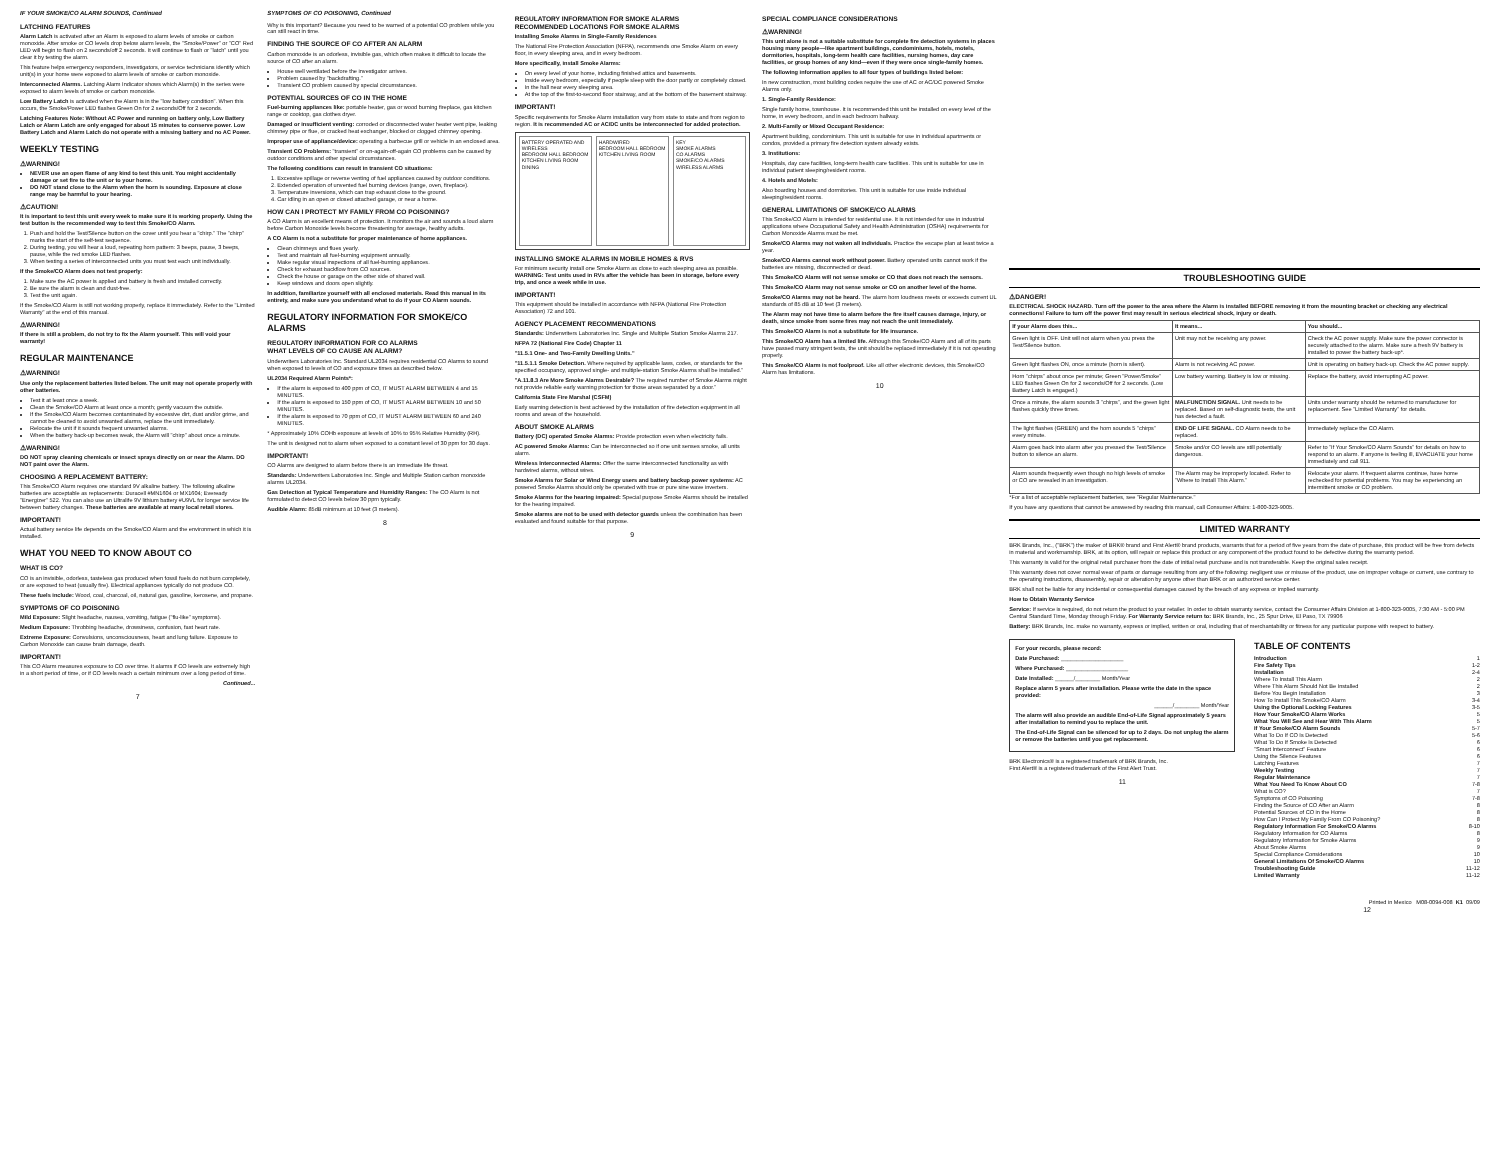IF YOUR SMOKE/CO ALARM SOUNDS, Continued
LATCHING FEATURES
Alarm Latch is activated after an Alarm is exposed to alarm levels of smoke or carbon monoxide. After smoke or CO levels drop below alarm levels, the "Smoke/Power" or "CO" Red LED will begin to flash on 2 seconds/off 2 seconds. It will continue to flash or "latch" until you clear it by testing the alarm.
This feature helps emergency responders, investigators, or service technicians identify which unit(s) in your home were exposed to alarm levels of smoke or carbon monoxide.
Interconnected Alarms. Latching Alarm Indicator shows which Alarm(s) in the series were exposed to alarm levels of smoke or carbon monoxide.
Low Battery Latch is activated when the Alarm is in the "low battery condition". When this occurs, the Smoke/Power LED flashes Green On for 2 seconds/Off for 2 seconds.
Latching Features Note: Without AC Power and running on battery only, Low Battery Latch or Alarm Latch are only engaged for about 15 minutes to conserve power. Low Battery Latch and Alarm Latch do not operate with a missing battery and no AC Power.
WEEKLY TESTING
⚠WARNING!
NEVER use an open flame of any kind to test this unit. You might accidentally damage or set fire to the unit or to your home.
DO NOT stand close to the Alarm when the horn is sounding. Exposure at close range may be harmful to your hearing.
⚠CAUTION!
It is important to test this unit every week to make sure it is working properly. Using the test button is the recommended way to test this Smoke/CO Alarm.
1. Push and hold the Test/Silence button on the cover until you hear a "chirp." The "chirp" marks the start of the self-test sequence.
2. During testing, you will hear a loud, repeating horn pattern: 3 beeps, pause, 3 beeps, pause, while the red smoke LED flashes.
3. When testing a series of interconnected units you must test each unit individually.
If the Smoke/CO Alarm does not test properly:
1. Make sure the AC power is applied and battery is fresh and installed correctly.
2. Be sure the alarm is clean and dust-free.
3. Test the unit again.
If the Smoke/CO Alarm is still not working properly, replace it immediately. Refer to the "Limited Warranty" at the end of this manual.
⚠WARNING!
If there is still a problem, do not try to fix the Alarm yourself. This will void your warranty!
REGULAR MAINTENANCE
⚠WARNING!
Use only the replacement batteries listed below. The unit may not operate properly with other batteries.
Test it at least once a week.
Clean the Smoke/CO Alarm at least once a month; gently vacuum the outside.
If the Smoke/CO Alarm becomes contaminated by excessive dirt, dust and/or grime, and cannot be cleaned to avoid unwanted alarms, replace the unit immediately.
Relocate the unit if it sounds frequent unwanted alarms.
When the battery back-up becomes weak, the Alarm will "chirp" about once a minute.
⚠WARNING!
DO NOT spray cleaning chemicals or insect sprays directly on or near the Alarm. DO NOT paint over the Alarm.
CHOOSING A REPLACEMENT BATTERY:
This Smoke/CO Alarm requires one standard 9V alkaline battery. The following alkaline batteries are acceptable as replacements: Duracell #MN1604 or MX1604; Eveready "Energizer" 522. You can also use an Ultralife 9V lithium battery #U9VL for longer service life between battery changes. These batteries are available at many local retail stores.
IMPORTANT!
Actual battery service life depends on the Smoke/CO Alarm and the environment in which it is installed.
WHAT YOU NEED TO KNOW ABOUT CO
WHAT IS CO?
CO is an invisible, odorless, tasteless gas produced when fossil fuels do not burn completely, or are exposed to heat (usually fire). Electrical appliances typically do not produce CO.
These fuels include: Wood, coal, charcoal, oil, natural gas, gasoline, kerosene, and propane.
SYMPTOMS OF CO POISONING
Mild Exposure: Slight headache, nausea, vomiting, fatigue ("flu-like" symptoms).
Medium Exposure: Throbbing headache, drowsiness, confusion, fast heart rate.
Extreme Exposure: Convulsions, unconsciousness, heart and lung failure. Exposure to Carbon Monoxide can cause brain damage, death.
IMPORTANT!
This CO Alarm measures exposure to CO over time. It alarms if CO levels are extremely high in a short period of time, or if CO levels reach a certain minimum over a long period of time.
Continued...
7
SYMPTOMS OF CO POISONING, Continued
Why is this important? Because you need to be warned of a potential CO problem while you can still react in time.
FINDING THE SOURCE OF CO AFTER AN ALARM
Carbon monoxide is an odorless, invisible gas, which often makes it difficult to locate the source of CO after an alarm.
House well ventilated before the investigator arrives.
Problem caused by "backdrafting."
Transient CO problem caused by special circumstances.
POTENTIAL SOURCES OF CO IN THE HOME
Fuel-burning appliances like: portable heater, gas or wood burning fireplace, gas kitchen range or cooktop, gas clothes dryer.
Damaged or insufficient venting: corroded or disconnected water heater vent pipe, leaking chimney pipe or flue, or cracked heat exchanger, blocked or clogged chimney opening.
Improper use of appliance/device: operating a barbecue grill or vehicle in an enclosed area.
Transient CO Problems: "transient" or on-again-off-again CO problems can be caused by outdoor conditions and other special circumstances.
The following conditions can result in transient CO situations:
1. Excessive spillage or reverse venting of fuel appliances caused by outdoor conditions.
2. Extended operation of unvented fuel burning devices (range, oven, fireplace).
3. Temperature inversions, which can trap exhaust close to the ground.
4. Car idling in an open or closed attached garage, or near a home.
HOW CAN I PROTECT MY FAMILY FROM CO POISONING?
A CO Alarm is an excellent means of protection. It monitors the air and sounds a loud alarm before Carbon Monoxide levels become threatening for average, healthy adults.
A CO Alarm is not a substitute for proper maintenance of home appliances.
Clean chimneys and flues yearly.
Test and maintain all fuel-burning equipment annually.
Make regular visual inspections of all fuel-burning appliances.
Check for exhaust backflow from CO sources.
Check the house or garage on the other side of shared wall.
Keep windows and doors open slightly.
In addition, familiarize yourself with all enclosed materials. Read this manual in its entirety, and make sure you understand what to do if your CO Alarm sounds.
REGULATORY INFORMATION FOR SMOKE/CO ALARMS
REGULATORY INFORMATION FOR CO ALARMS
WHAT LEVELS OF CO CAUSE AN ALARM?
Underwriters Laboratories Inc. Standard UL2034 requires residential CO Alarms to sound when exposed to levels of CO and exposure times as described below.
UL2034 Required Alarm Points*:
If the alarm is exposed to 400 ppm of CO, IT MUST ALARM BETWEEN 4 and 15 MINUTES.
If the alarm is exposed to 150 ppm of CO, IT MUST ALARM BETWEEN 10 and 50 MINUTES.
If the alarm is exposed to 70 ppm of CO, IT MUST ALARM BETWEEN 60 and 240 MINUTES.
* Approximately 10% COHb exposure at levels of 10% to 95% Relative Humidity (RH).
The unit is designed not to alarm when exposed to a constant level of 30 ppm for 30 days.
IMPORTANT!
CO Alarms are designed to alarm before there is an immediate life threat.
Standards: Underwriters Laboratories Inc. Single and Multiple Station carbon monoxide alarms UL2034.
Gas Detection at Typical Temperature and Humidity Ranges: The CO Alarm is not formulated to detect CO levels below 30 ppm typically.
Audible Alarm: 85dB minimum at 10 feet (3 meters).
8
REGULATORY INFORMATION FOR SMOKE ALARMS
RECOMMENDED LOCATIONS FOR SMOKE ALARMS
Installing Smoke Alarms in Single-Family Residences
The National Fire Protection Association (NFPA), recommends one Smoke Alarm on every floor, in every sleeping area, and in every bedroom.
More specifically, install Smoke Alarms:
On every level of your home, including finished attics and basements.
Inside every bedroom, especially if people sleep with the door partly or completely closed.
In the hall near every sleeping area.
At the top of the first-to-second floor stairway, and at the bottom of the basement stairway.
IMPORTANT!
Specific requirements for Smoke Alarm installation vary from state to state and from region to region. It is recommended AC or AC/DC units be interconnected for added protection.
BATTERY OPERATED AND WIRELESS
BEDROOM HALL BEDROOM KITCHEN LIVING ROOM DINING
HARDWIRED
BEDROOM HALL BEDROOM KITCHEN LIVING ROOM
KEY
SMOKE ALARMS
CO ALARMS
SMOKE/CO ALARMS
WIRELESS ALARMS
INSTALLING SMOKE ALARMS IN MOBILE HOMES & RVS
For minimum security install one Smoke Alarm as close to each sleeping area as possible. WARNING: Test units used in RVs after the vehicle has been in storage, before every trip, and once a week while in use.
IMPORTANT!
This equipment should be installed in accordance with NFPA (National Fire Protection Association) 72 and 101.
AGENCY PLACEMENT RECOMMENDATIONS
Standards: Underwriters Laboratories Inc. Single and Multiple Station Smoke Alarms 217.
NFPA 72 (National Fire Code) Chapter 11
"11.5.1 One- and Two-Family Dwelling Units."
"11.5.1.1 Smoke Detection. Where required by applicable laws, codes, or standards for the specified occupancy, approved single- and multiple-station Smoke Alarms shall be installed."
"A.11.8.3 Are More Smoke Alarms Desirable? The required number of Smoke Alarms might not provide reliable early warning protection for those areas separated by a door."
California State Fire Marshal (CSFM)
Early warning detection is best achieved by the installation of fire detection equipment in all rooms and areas of the household.
ABOUT SMOKE ALARMS
Battery (DC) operated Smoke Alarms: Provide protection even when electricity fails.
AC powered Smoke Alarms: Can be interconnected so if one unit senses smoke, all units alarm.
Wireless Interconnected Alarms: Offer the same interconnected functionality as with hardwired alarms, without wires.
Smoke Alarms for Solar or Wind Energy users and battery backup power systems: AC powered Smoke Alarms should only be operated with true or pure sine wave inverters.
Smoke Alarms for the hearing impaired: Special purpose Smoke Alarms should be installed for the hearing impaired.
Smoke alarms are not to be used with detector guards unless the combination has been evaluated and found suitable for that purpose.
9
SPECIAL COMPLIANCE CONSIDERATIONS
⚠WARNING!
This unit alone is not a suitable substitute for complete fire detection systems in places housing many people—like apartment buildings, condominiums, hotels, motels, dormitories, hospitals, long-term health care facilities, nursing homes, day care facilities, or group homes of any kind—even if they were once single-family homes.
The following information applies to all four types of buildings listed below:
In new construction, most building codes require the use of AC or AC/DC powered Smoke Alarms only.
1. Single-Family Residence:
Single family home, townhouse. It is recommended this unit be installed on every level of the home, in every bedroom, and in each bedroom hallway.
2. Multi-Family or Mixed Occupant Residence:
Apartment building, condominium. This unit is suitable for use in individual apartments or condos, provided a primary fire detection system already exists.
3. Institutions:
Hospitals, day care facilities, long-term health care facilities. This unit is suitable for use in individual patient sleeping/resident rooms.
4. Hotels and Motels:
Also boarding houses and dormitories. This unit is suitable for use inside individual sleeping/resident rooms.
GENERAL LIMITATIONS OF SMOKE/CO ALARMS
This Smoke/CO Alarm is intended for residential use. It is not intended for use in industrial applications where Occupational Safety and Health Administration (OSHA) requirements for Carbon Monoxide Alarms must be met.
Smoke/CO Alarms may not waken all individuals. Practice the escape plan at least twice a year.
Smoke/CO Alarms cannot work without power. Battery operated units cannot work if the batteries are missing, disconnected or dead.
This Smoke/CO Alarm will not sense smoke or CO that does not reach the sensors.
This Smoke/CO Alarm may not sense smoke or CO on another level of the home.
Smoke/CO Alarms may not be heard. The alarm horn loudness meets or exceeds current UL standards of 85 dB at 10 feet (3 meters).
The Alarm may not have time to alarm before the fire itself causes damage, injury, or death, since smoke from some fires may not reach the unit immediately.
This Smoke/CO Alarm is not a substitute for life insurance.
This Smoke/CO Alarm has a limited life. Although this Smoke/CO Alarm and all of its parts have passed many stringent tests, the unit should be replaced immediately if it is not operating properly.
This Smoke/CO Alarm is not foolproof. Like all other electronic devices, this Smoke/CO Alarm has limitations.
10
TROUBLESHOOTING GUIDE
⚠DANGER!
ELECTRICAL SHOCK HAZARD. Turn off the power to the area where the Alarm is installed BEFORE removing it from the mounting bracket or checking any electrical connections! Failure to turn off the power first may result in serious electrical shock, injury or death.
| If your Alarm does this... | It means... | You should... |
| --- | --- | --- |
| Green light is OFF. Unit will not alarm when you press the Test/Silence button. | Unit may not be receiving any power. | Check the AC power supply. Make sure the power connector is securely attached to the alarm. Make sure a fresh 9V battery is installed to power the battery back-up*. |
| Green light flashes ON, once a minute (horn is silent). | Alarm is not receiving AC power. | Unit is operating on battery back-up. Check the AC power supply. |
| Horn "chirps" about once per minute; Green "Power/Smoke" LED flashes Green On for 2 seconds/Off for 2 seconds. (Low Battery Latch is engaged.) | Low battery warning. Battery is low or missing. | Replace the battery, avoid interrupting AC power. |
| Once a minute, the alarm sounds 3 "chirps", and the green light flashes quickly three times. | MALFUNCTION SIGNAL. Unit needs to be replaced. Based on self-diagnostic tests, the unit has detected a fault. | Units under warranty should be returned to manufacturer for replacement. See "Limited Warranty" for details. |
| The light flashes (GREEN) and the horn sounds 5 "chirps" every minute. | END OF LIFE SIGNAL. CO Alarm needs to be replaced. | Immediately replace the CO Alarm. |
| Alarm goes back into alarm after you pressed the Test/Silence button to silence an alarm. | Smoke and/or CO levels are still potentially dangerous. | Refer to "If Your Smoke/CO Alarm Sounds" for details on how to respond to an alarm. If anyone is feeling ill, EVACUATE your home immediately and call 911. |
| Alarm sounds frequently even though no high levels of smoke or CO are revealed in an investigation. | The Alarm may be improperly located. Refer to "Where to Install This Alarm." | Relocate your alarm. If frequent alarms continue, have home rechecked for potential problems. You may be experiencing an intermittent smoke or CO problem. |
*For a list of acceptable replacement batteries, see "Regular Maintenance."
If you have any questions that cannot be answered by reading this manual, call Consumer Affairs: 1-800-323-9005.
LIMITED WARRANTY
BRK Brands, Inc., ("BRK") the maker of BRK® brand and First Alert® brand products, warrants that for a period of five years from the date of purchase, this product will be free from defects in material and workmanship. BRK, at its option, will repair or replace this product or any component of the product found to be defective during the warranty period.
This warranty is valid for the original retail purchaser from the date of initial retail purchase and is not transferable. Keep the original sales receipt.
This warranty does not cover normal wear of parts or damage resulting from any of the following: negligent use or misuse of the product, use on improper voltage or current, use contrary to the operating instructions, disassembly, repair or alteration by anyone other than BRK or an authorized service center.
BRK shall not be liable for any incidental or consequential damages caused by the breach of any express or implied warranty.
How to Obtain Warranty Service
Service: If service is required, do not return the product to your retailer. In order to obtain warranty service, contact the Consumer Affairs Division at 1-800-323-9005, 7:30 AM - 5:00 PM Central Standard Time, Monday through Friday. For Warranty Service return to: BRK Brands, Inc., 25 Spur Drive, El Paso, TX 79906
Battery: BRK Brands, Inc. make no warranty, express or implied, written or oral, including that of merchantability or fitness for any particular purpose with respect to battery.
For your records, please record:
Date Purchased: ____________________
Where Purchased: ____________________
Date Installed: ______/________ Month/Year
Replace alarm 5 years after installation. Please write the date in the space provided:
______/________ Month/Year
The alarm will also provide an audible End-of-Life Signal approximately 5 years after installation to remind you to replace the unit.
The End-of-Life Signal can be silenced for up to 2 days. Do not unplug the alarm or remove the batteries until you get replacement.
BRK Electronics® is a registered trademark of BRK Brands, Inc.
First Alert® is a registered trademark of the First Alert Trust.
11
TABLE OF CONTENTS
Introduction 1
Fire Safety Tips 1-2
Installation 2-4
Where To Install This Alarm 2
Where This Alarm Should Not Be Installed 2
Before You Begin Installation 3
How To Install This Smoke/CO Alarm 3-4
Using the Optional Locking Features 3-5
How Your Smoke/CO Alarm Works 5
What You Will See and Hear With This Alarm 5
If Your Smoke/CO Alarm Sounds 5-7
What To Do If CO Is Detected 5-6
What To Do If Smoke Is Detected 6
"Smart Interconnect" Feature 6
Using the Silence Features 6
Latching Features 7
Weekly Testing 7
Regular Maintenance 7
What You Need To Know About CO 7-8
What is CO? 7
Symptoms of CO Poisoning 7-8
Finding the Source of CO After an Alarm 8
Potential Sources of CO in the Home 8
How Can I Protect My Family From CO Poisoning? 8
Regulatory Information For Smoke/CO Alarms 8-10
Regulatory Information for CO Alarms 8
Regulatory Information for Smoke Alarms 9
About Smoke Alarms 9
Special Compliance Considerations 10
General Limitations Of Smoke/CO Alarms 10
Troubleshooting Guide 11-12
Limited Warranty 11-12
Printed in Mexico M08-0094-008 K1 09/09
12